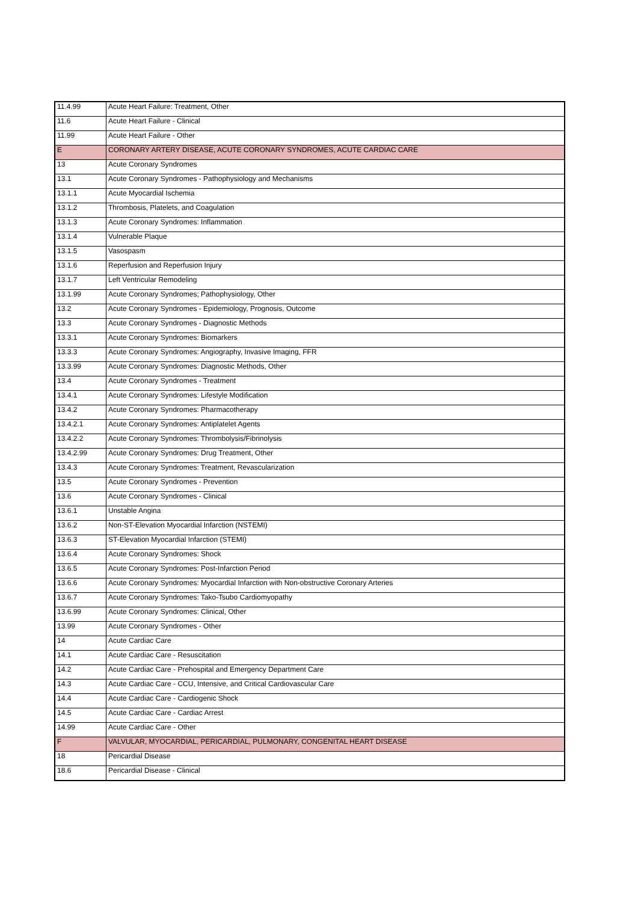| 11.4.99 | Acute Heart Failure: Treatment, Other |
| 11.6 | Acute Heart Failure - Clinical |
| 11.99 | Acute Heart Failure - Other |
| E | CORONARY ARTERY DISEASE, ACUTE CORONARY SYNDROMES, ACUTE CARDIAC CARE |
| 13 | Acute Coronary Syndromes |
| 13.1 | Acute Coronary Syndromes - Pathophysiology and Mechanisms |
| 13.1.1 | Acute Myocardial Ischemia |
| 13.1.2 | Thrombosis, Platelets, and Coagulation |
| 13.1.3 | Acute Coronary Syndromes: Inflammation |
| 13.1.4 | Vulnerable Plaque |
| 13.1.5 | Vasospasm |
| 13.1.6 | Reperfusion and Reperfusion Injury |
| 13.1.7 | Left Ventricular Remodeling |
| 13.1.99 | Acute Coronary Syndromes; Pathophysiology, Other |
| 13.2 | Acute Coronary Syndromes - Epidemiology, Prognosis, Outcome |
| 13.3 | Acute Coronary Syndromes - Diagnostic Methods |
| 13.3.1 | Acute Coronary Syndromes: Biomarkers |
| 13.3.3 | Acute Coronary Syndromes: Angiography, Invasive Imaging, FFR |
| 13.3.99 | Acute Coronary Syndromes: Diagnostic Methods, Other |
| 13.4 | Acute Coronary Syndromes - Treatment |
| 13.4.1 | Acute Coronary Syndromes: Lifestyle Modification |
| 13.4.2 | Acute Coronary Syndromes: Pharmacotherapy |
| 13.4.2.1 | Acute Coronary Syndromes: Antiplatelet Agents |
| 13.4.2.2 | Acute Coronary Syndromes: Thrombolysis/Fibrinolysis |
| 13.4.2.99 | Acute Coronary Syndromes: Drug Treatment, Other |
| 13.4.3 | Acute Coronary Syndromes: Treatment, Revascularization |
| 13.5 | Acute Coronary Syndromes - Prevention |
| 13.6 | Acute Coronary Syndromes - Clinical |
| 13.6.1 | Unstable Angina |
| 13.6.2 | Non-ST-Elevation Myocardial Infarction (NSTEMI) |
| 13.6.3 | ST-Elevation Myocardial Infarction (STEMI) |
| 13.6.4 | Acute Coronary Syndromes: Shock |
| 13.6.5 | Acute Coronary Syndromes: Post-Infarction Period |
| 13.6.6 | Acute Coronary Syndromes: Myocardial Infarction with Non-obstructive Coronary Arteries |
| 13.6.7 | Acute Coronary Syndromes: Tako-Tsubo Cardiomyopathy |
| 13.6.99 | Acute Coronary Syndromes: Clinical, Other |
| 13.99 | Acute Coronary Syndromes - Other |
| 14 | Acute Cardiac Care |
| 14.1 | Acute Cardiac Care - Resuscitation |
| 14.2 | Acute Cardiac Care - Prehospital and Emergency Department Care |
| 14.3 | Acute Cardiac Care - CCU, Intensive, and Critical Cardiovascular Care |
| 14.4 | Acute Cardiac Care - Cardiogenic Shock |
| 14.5 | Acute Cardiac Care - Cardiac Arrest |
| 14.99 | Acute Cardiac Care - Other |
| F | VALVULAR, MYOCARDIAL, PERICARDIAL, PULMONARY, CONGENITAL HEART DISEASE |
| 18 | Pericardial Disease |
| 18.6 | Pericardial Disease - Clinical |